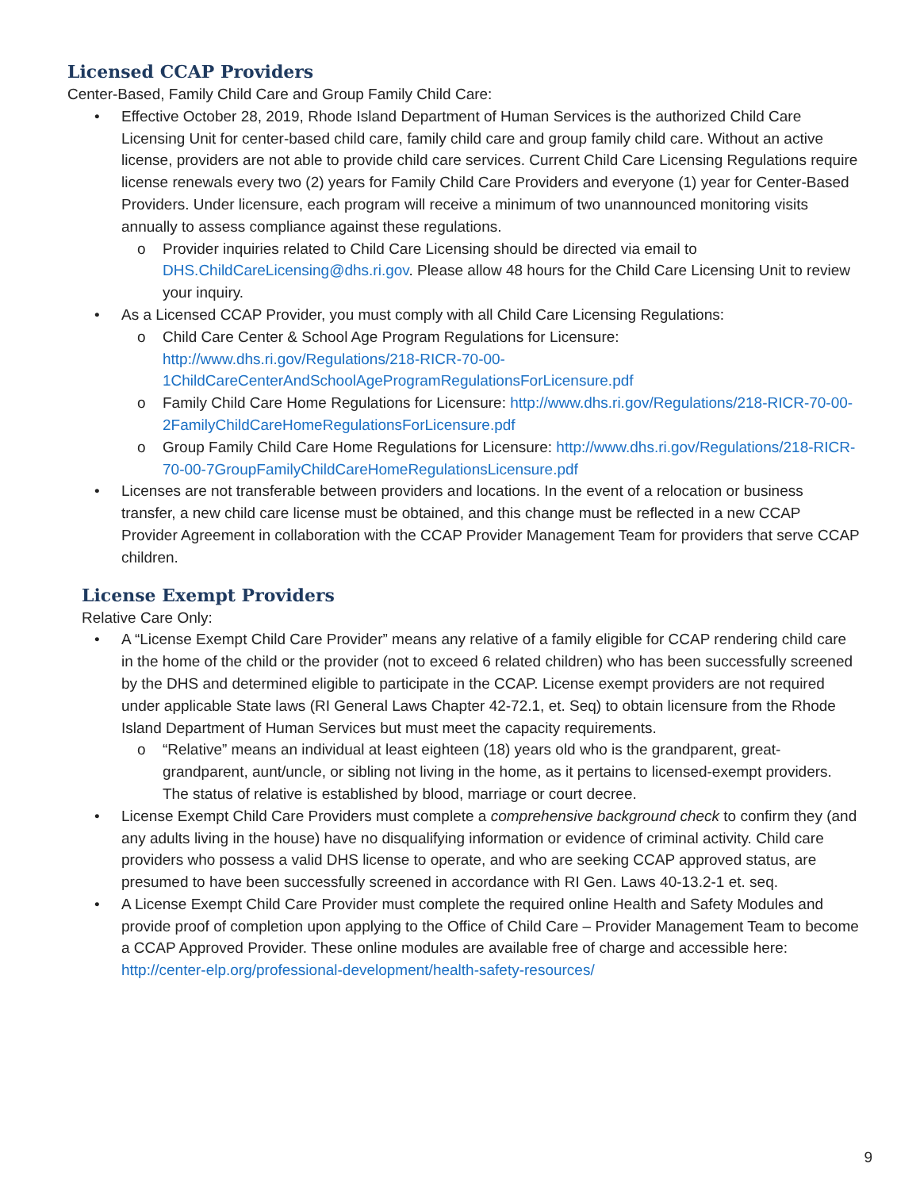Licensed CCAP Providers
Center-Based, Family Child Care and Group Family Child Care:
• Effective October 28, 2019, Rhode Island Department of Human Services is the authorized Child Care Licensing Unit for center-based child care, family child care and group family child care. Without an active license, providers are not able to provide child care services. Current Child Care Licensing Regulations require license renewals every two (2) years for Family Child Care Providers and everyone (1) year for Center-Based Providers. Under licensure, each program will receive a minimum of two unannounced monitoring visits annually to assess compliance against these regulations.
o Provider inquiries related to Child Care Licensing should be directed via email to DHS.ChildCareLicensing@dhs.ri.gov. Please allow 48 hours for the Child Care Licensing Unit to review your inquiry.
• As a Licensed CCAP Provider, you must comply with all Child Care Licensing Regulations:
o Child Care Center & School Age Program Regulations for Licensure: http://www.dhs.ri.gov/Regulations/218-RICR-70-00-1ChildCareCenterAndSchoolAgeProgramRegulationsForLicensure.pdf
o Family Child Care Home Regulations for Licensure: http://www.dhs.ri.gov/Regulations/218-RICR-70-00-2FamilyChildCareHomeRegulationsForLicensure.pdf
o Group Family Child Care Home Regulations for Licensure: http://www.dhs.ri.gov/Regulations/218-RICR-70-00-7GroupFamilyChildCareHomeRegulationsLicensure.pdf
• Licenses are not transferable between providers and locations. In the event of a relocation or business transfer, a new child care license must be obtained, and this change must be reflected in a new CCAP Provider Agreement in collaboration with the CCAP Provider Management Team for providers that serve CCAP children.
License Exempt Providers
Relative Care Only:
• A “License Exempt Child Care Provider” means any relative of a family eligible for CCAP rendering child care in the home of the child or the provider (not to exceed 6 related children) who has been successfully screened by the DHS and determined eligible to participate in the CCAP. License exempt providers are not required under applicable State laws (RI General Laws Chapter 42-72.1, et. Seq) to obtain licensure from the Rhode Island Department of Human Services but must meet the capacity requirements.
o “Relative” means an individual at least eighteen (18) years old who is the grandparent, great-grandparent, aunt/uncle, or sibling not living in the home, as it pertains to licensed-exempt providers. The status of relative is established by blood, marriage or court decree.
• License Exempt Child Care Providers must complete a comprehensive background check to confirm they (and any adults living in the house) have no disqualifying information or evidence of criminal activity. Child care providers who possess a valid DHS license to operate, and who are seeking CCAP approved status, are presumed to have been successfully screened in accordance with RI Gen. Laws 40-13.2-1 et. seq.
• A License Exempt Child Care Provider must complete the required online Health and Safety Modules and provide proof of completion upon applying to the Office of Child Care – Provider Management Team to become a CCAP Approved Provider. These online modules are available free of charge and accessible here: http://center-elp.org/professional-development/health-safety-resources/
9